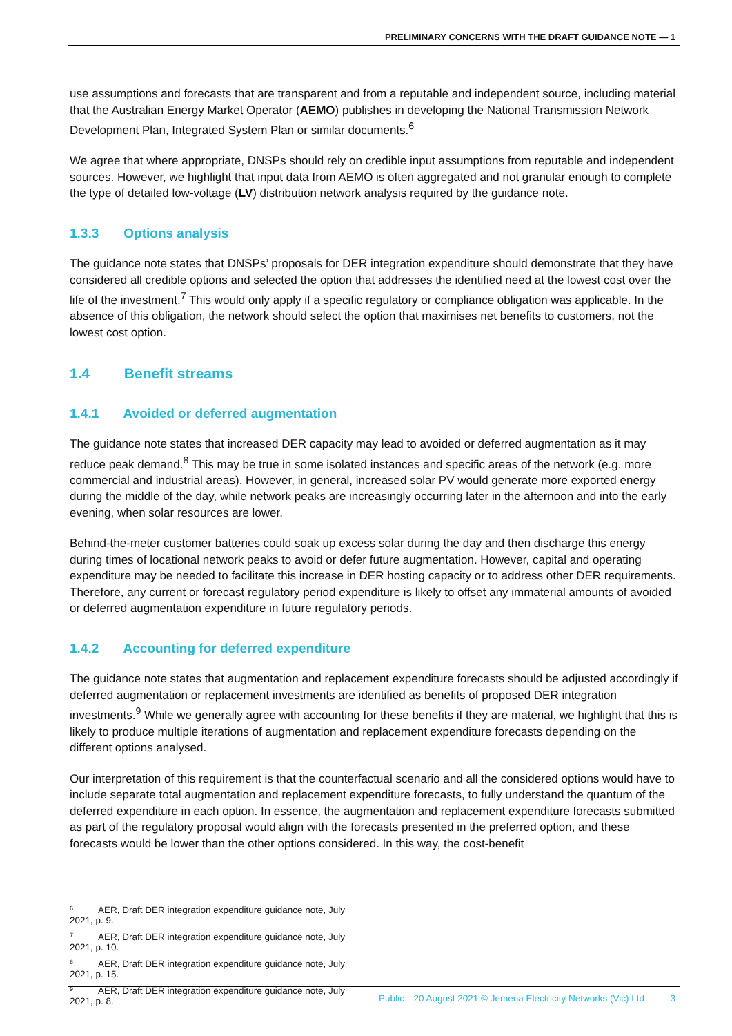PRELIMINARY CONCERNS WITH THE DRAFT GUIDANCE NOTE — 1
use assumptions and forecasts that are transparent and from a reputable and independent source, including material that the Australian Energy Market Operator (AEMO) publishes in developing the National Transmission Network Development Plan, Integrated System Plan or similar documents.<sup>6</sup>
We agree that where appropriate, DNSPs should rely on credible input assumptions from reputable and independent sources. However, we highlight that input data from AEMO is often aggregated and not granular enough to complete the type of detailed low-voltage (LV) distribution network analysis required by the guidance note.
1.3.3 Options analysis
The guidance note states that DNSPs’ proposals for DER integration expenditure should demonstrate that they have considered all credible options and selected the option that addresses the identified need at the lowest cost over the life of the investment.<sup>7</sup> This would only apply if a specific regulatory or compliance obligation was applicable. In the absence of this obligation, the network should select the option that maximises net benefits to customers, not the lowest cost option.
1.4 Benefit streams
1.4.1 Avoided or deferred augmentation
The guidance note states that increased DER capacity may lead to avoided or deferred augmentation as it may reduce peak demand.<sup>8</sup> This may be true in some isolated instances and specific areas of the network (e.g. more commercial and industrial areas). However, in general, increased solar PV would generate more exported energy during the middle of the day, while network peaks are increasingly occurring later in the afternoon and into the early evening, when solar resources are lower.
Behind-the-meter customer batteries could soak up excess solar during the day and then discharge this energy during times of locational network peaks to avoid or defer future augmentation. However, capital and operating expenditure may be needed to facilitate this increase in DER hosting capacity or to address other DER requirements. Therefore, any current or forecast regulatory period expenditure is likely to offset any immaterial amounts of avoided or deferred augmentation expenditure in future regulatory periods.
1.4.2 Accounting for deferred expenditure
The guidance note states that augmentation and replacement expenditure forecasts should be adjusted accordingly if deferred augmentation or replacement investments are identified as benefits of proposed DER integration investments.<sup>9</sup> While we generally agree with accounting for these benefits if they are material, we highlight that this is likely to produce multiple iterations of augmentation and replacement expenditure forecasts depending on the different options analysed.
Our interpretation of this requirement is that the counterfactual scenario and all the considered options would have to include separate total augmentation and replacement expenditure forecasts, to fully understand the quantum of the deferred expenditure in each option. In essence, the augmentation and replacement expenditure forecasts submitted as part of the regulatory proposal would align with the forecasts presented in the preferred option, and these forecasts would be lower than the other options considered. In this way, the cost-benefit
<sup>6</sup> AER, Draft DER integration expenditure guidance note, July 2021, p. 9.
<sup>7</sup> AER, Draft DER integration expenditure guidance note, July 2021, p. 10.
<sup>8</sup> AER, Draft DER integration expenditure guidance note, July 2021, p. 15.
<sup>9</sup> AER, Draft DER integration expenditure guidance note, July 2021, p. 8.
Public—20 August 2021 © Jemena Electricity Networks (Vic) Ltd 3